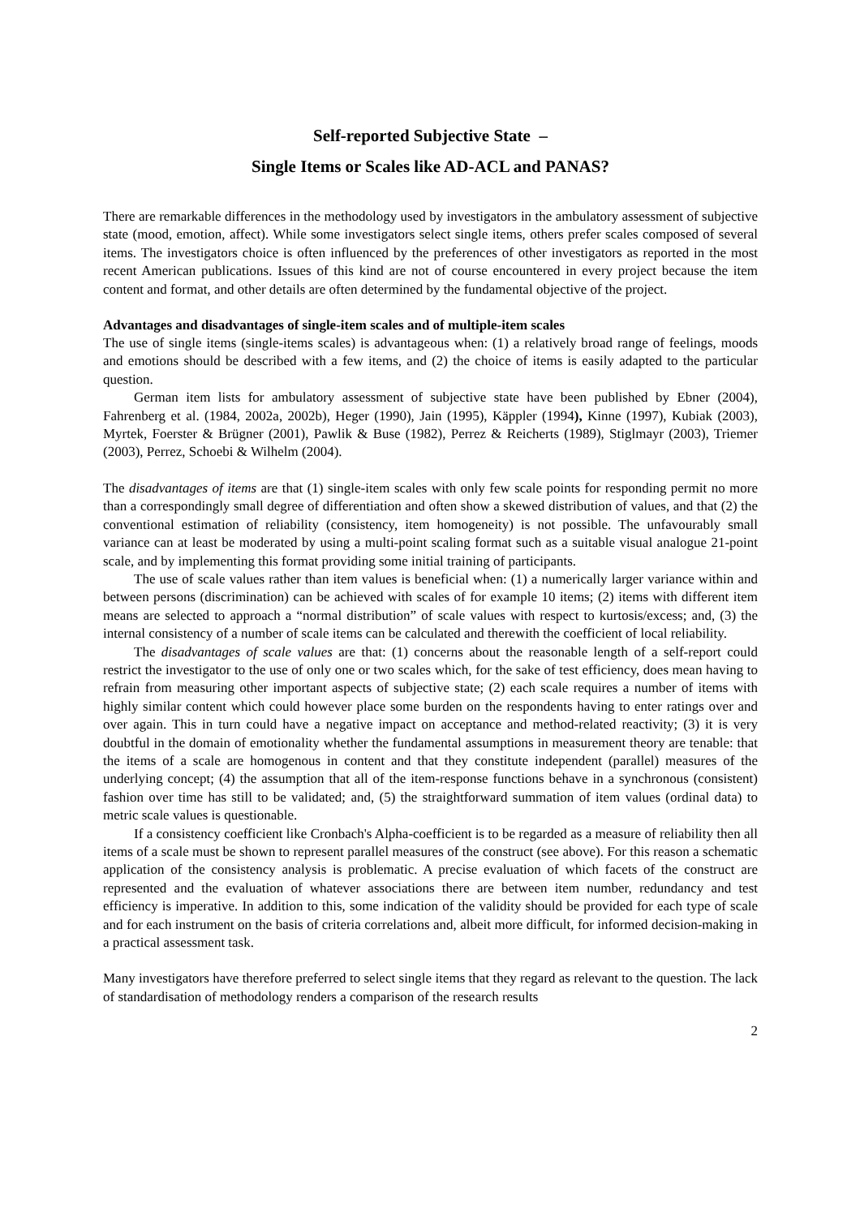Self-reported Subjective State –
Single Items or Scales like AD-ACL and PANAS?
There are remarkable differences in the methodology used by investigators in the ambulatory assessment of subjective state (mood, emotion, affect). While some investigators select single items, others prefer scales composed of several items. The investigators choice is often influenced by the preferences of other investigators as reported in the most recent American publications. Issues of this kind are not of course encountered in every project because the item content and format, and other details are often determined by the fundamental objective of the project.
Advantages and disadvantages of single-item scales and of multiple-item scales
The use of single items (single-items scales) is advantageous when: (1) a relatively broad range of feelings, moods and emotions should be described with a few items, and (2) the choice of items is easily adapted to the particular question.
German item lists for ambulatory assessment of subjective state have been published by Ebner (2004), Fahrenberg et al. (1984, 2002a, 2002b), Heger (1990), Jain (1995), Käppler (1994), Kinne (1997), Kubiak (2003), Myrtek, Foerster & Brügner (2001), Pawlik & Buse (1982), Perrez & Reicherts (1989), Stiglmayr (2003), Triemer (2003), Perrez, Schoebi & Wilhelm (2004).
The disadvantages of items are that (1) single-item scales with only few scale points for responding permit no more than a correspondingly small degree of differentiation and often show a skewed distribution of values, and that (2) the conventional estimation of reliability (consistency, item homogeneity) is not possible. The unfavourably small variance can at least be moderated by using a multi-point scaling format such as a suitable visual analogue 21-point scale, and by implementing this format providing some initial training of participants.
The use of scale values rather than item values is beneficial when: (1) a numerically larger variance within and between persons (discrimination) can be achieved with scales of for example 10 items; (2) items with different item means are selected to approach a “normal distribution” of scale values with respect to kurtosis/excess; and, (3) the internal consistency of a number of scale items can be calculated and therewith the coefficient of local reliability.
The disadvantages of scale values are that: (1) concerns about the reasonable length of a self-report could restrict the investigator to the use of only one or two scales which, for the sake of test efficiency, does mean having to refrain from measuring other important aspects of subjective state; (2) each scale requires a number of items with highly similar content which could however place some burden on the respondents having to enter ratings over and over again. This in turn could have a negative impact on acceptance and method-related reactivity; (3) it is very doubtful in the domain of emotionality whether the fundamental assumptions in measurement theory are tenable: that the items of a scale are homogenous in content and that they constitute independent (parallel) measures of the underlying concept; (4) the assumption that all of the item-response functions behave in a synchronous (consistent) fashion over time has still to be validated; and, (5) the straightforward summation of item values (ordinal data) to metric scale values is questionable.
If a consistency coefficient like Cronbach's Alpha-coefficient is to be regarded as a measure of reliability then all items of a scale must be shown to represent parallel measures of the construct (see above). For this reason a schematic application of the consistency analysis is problematic. A precise evaluation of which facets of the construct are represented and the evaluation of whatever associations there are between item number, redundancy and test efficiency is imperative. In addition to this, some indication of the validity should be provided for each type of scale and for each instrument on the basis of criteria correlations and, albeit more difficult, for informed decision-making in a practical assessment task.
Many investigators have therefore preferred to select single items that they regard as relevant to the question. The lack of standardisation of methodology renders a comparison of the research results
2